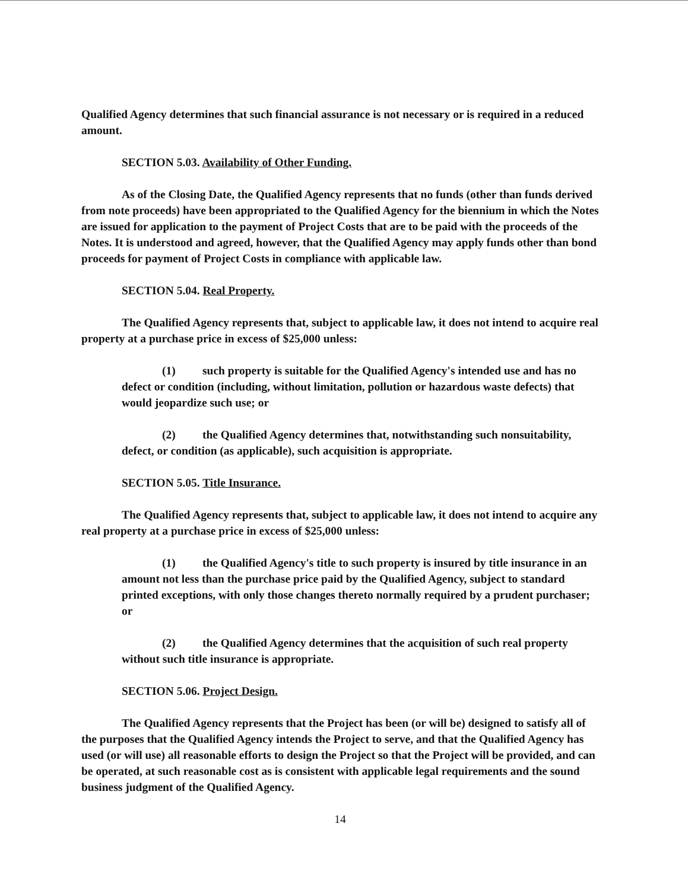Qualified Agency determines that such financial assurance is not necessary or is required in a reduced amount.
SECTION 5.03. Availability of Other Funding.
As of the Closing Date, the Qualified Agency represents that no funds (other than funds derived from note proceeds) have been appropriated to the Qualified Agency for the biennium in which the Notes are issued for application to the payment of Project Costs that are to be paid with the proceeds of the Notes. It is understood and agreed, however, that the Qualified Agency may apply funds other than bond proceeds for payment of Project Costs in compliance with applicable law.
SECTION 5.04. Real Property.
The Qualified Agency represents that, subject to applicable law, it does not intend to acquire real property at a purchase price in excess of $25,000 unless:
(1) such property is suitable for the Qualified Agency's intended use and has no defect or condition (including, without limitation, pollution or hazardous waste defects) that would jeopardize such use; or
(2) the Qualified Agency determines that, notwithstanding such nonsuitability, defect, or condition (as applicable), such acquisition is appropriate.
SECTION 5.05. Title Insurance.
The Qualified Agency represents that, subject to applicable law, it does not intend to acquire any real property at a purchase price in excess of $25,000 unless:
(1) the Qualified Agency's title to such property is insured by title insurance in an amount not less than the purchase price paid by the Qualified Agency, subject to standard printed exceptions, with only those changes thereto normally required by a prudent purchaser; or
(2) the Qualified Agency determines that the acquisition of such real property without such title insurance is appropriate.
SECTION 5.06. Project Design.
The Qualified Agency represents that the Project has been (or will be) designed to satisfy all of the purposes that the Qualified Agency intends the Project to serve, and that the Qualified Agency has used (or will use) all reasonable efforts to design the Project so that the Project will be provided, and can be operated, at such reasonable cost as is consistent with applicable legal requirements and the sound business judgment of the Qualified Agency.
14